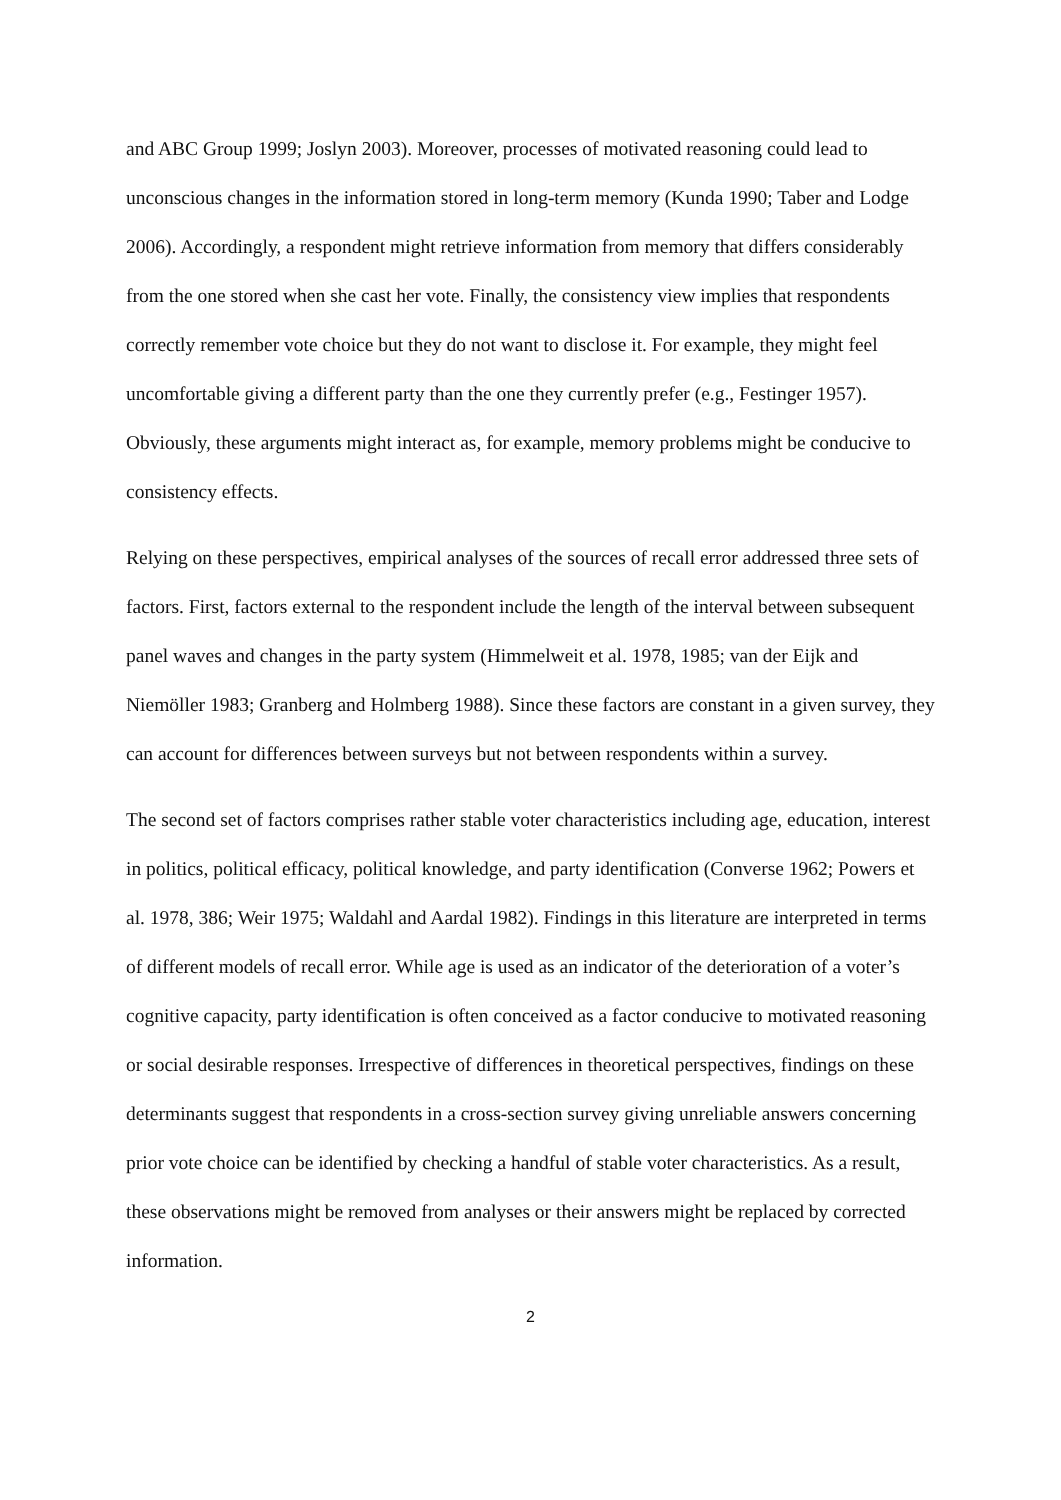and ABC Group 1999; Joslyn 2003). Moreover, processes of motivated reasoning could lead to unconscious changes in the information stored in long-term memory (Kunda 1990; Taber and Lodge 2006). Accordingly, a respondent might retrieve information from memory that differs considerably from the one stored when she cast her vote. Finally, the consistency view implies that respondents correctly remember vote choice but they do not want to disclose it. For example, they might feel uncomfortable giving a different party than the one they currently prefer (e.g., Festinger 1957). Obviously, these arguments might interact as, for example, memory problems might be conducive to consistency effects.
Relying on these perspectives, empirical analyses of the sources of recall error addressed three sets of factors. First, factors external to the respondent include the length of the interval between subsequent panel waves and changes in the party system (Himmelweit et al. 1978, 1985; van der Eijk and Niemöller 1983; Granberg and Holmberg 1988). Since these factors are constant in a given survey, they can account for differences between surveys but not between respondents within a survey.
The second set of factors comprises rather stable voter characteristics including age, education, interest in politics, political efficacy, political knowledge, and party identification (Converse 1962; Powers et al. 1978, 386; Weir 1975; Waldahl and Aardal 1982). Findings in this literature are interpreted in terms of different models of recall error. While age is used as an indicator of the deterioration of a voter’s cognitive capacity, party identification is often conceived as a factor conducive to motivated reasoning or social desirable responses. Irrespective of differences in theoretical perspectives, findings on these determinants suggest that respondents in a cross-section survey giving unreliable answers concerning prior vote choice can be identified by checking a handful of stable voter characteristics. As a result, these observations might be removed from analyses or their answers might be replaced by corrected information.
2